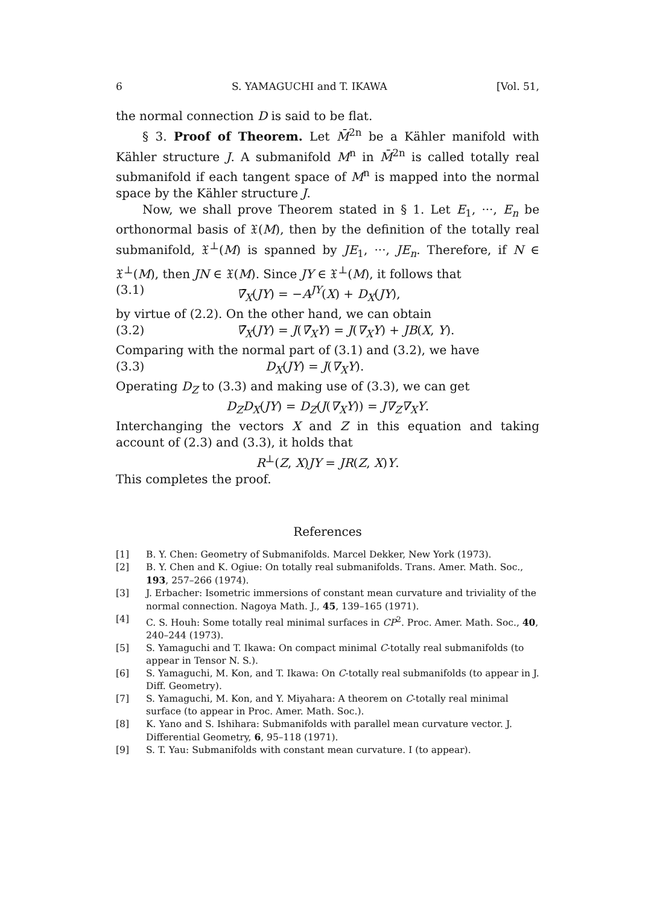6 S. YAMAGUCHI and T. IKAWA [Vol. 51,
the normal connection D is said to be flat.
§ 3. Proof of Theorem. Let M̄<sup>2n</sup> be a Kähler manifold with Kähler structure J. A submanifold M<sup>n</sup> in M̄<sup>2n</sup> is called totally real submanifold if each tangent space of M<sup>n</sup> is mapped into the normal space by the Kähler structure J.
Now, we shall prove Theorem stated in § 1. Let E<sub>1</sub>, ···, E<sub>n</sub> be orthonormal basis of 𝔛(M), then by the definition of the totally real submanifold, 𝔛<sup>⊥</sup>(M) is spanned by JE<sub>1</sub>, ···, JE<sub>n</sub>. Therefore, if N ∈ 𝔛<sup>⊥</sup>(M), then JN ∈ 𝔛(M). Since JY ∈ 𝔛<sup>⊥</sup>(M), it follows that
(3.1) ∇̄<sub>X</sub>(JY) = −A<sup>JY</sup>(X) + D<sub>X</sub>(JY),
by virtue of (2.2). On the other hand, we can obtain
(3.2) ∇̄<sub>X</sub>(JY) = J(∇̄<sub>X</sub>Y) = J(∇<sub>X</sub>Y) + JB(X, Y).
Comparing with the normal part of (3.1) and (3.2), we have
(3.3) D<sub>X</sub>(JY) = J(∇<sub>X</sub>Y).
Operating D<sub>Z</sub> to (3.3) and making use of (3.3), we can get
D<sub>Z</sub>D<sub>X</sub>(JY) = D<sub>Z</sub>(J(∇<sub>X</sub>Y)) = J∇<sub>Z</sub>∇<sub>X</sub>Y.
Interchanging the vectors X and Z in this equation and taking account of (2.3) and (3.3), it holds that
R<sup>⊥</sup>(Z, X)JY = JR(Z, X)Y.
This completes the proof.
References
[1] B. Y. Chen: Geometry of Submanifolds. Marcel Dekker, New York (1973).
[2] B. Y. Chen and K. Ogiue: On totally real submanifolds. Trans. Amer. Math. Soc., 193, 257–266 (1974).
[3] J. Erbacher: Isometric immersions of constant mean curvature and triviality of the normal connection. Nagoya Math. J., 45, 139–165 (1971).
[4] C. S. Houh: Some totally real minimal surfaces in CP<sup>2</sup>. Proc. Amer. Math. Soc., 40, 240–244 (1973).
[5] S. Yamaguchi and T. Ikawa: On compact minimal C-totally real submanifolds (to appear in Tensor N. S.).
[6] S. Yamaguchi, M. Kon, and T. Ikawa: On C-totally real submanifolds (to appear in J. Diff. Geometry).
[7] S. Yamaguchi, M. Kon, and Y. Miyahara: A theorem on C-totally real minimal surface (to appear in Proc. Amer. Math. Soc.).
[8] K. Yano and S. Ishihara: Submanifolds with parallel mean curvature vector. J. Differential Geometry, 6, 95–118 (1971).
[9] S. T. Yau: Submanifolds with constant mean curvature. I (to appear).